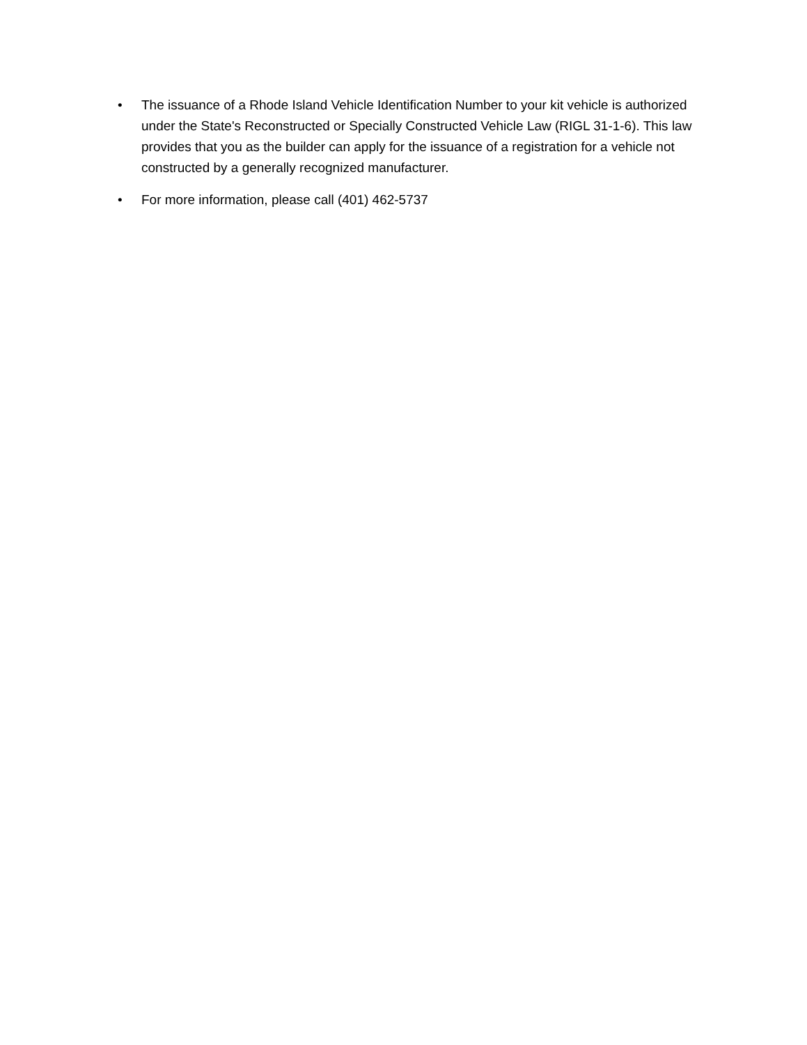• The issuance of a Rhode Island Vehicle Identification Number to your kit vehicle is authorized under the State's Reconstructed or Specially Constructed Vehicle Law (RIGL 31-1-6). This law provides that you as the builder can apply for the issuance of a registration for a vehicle not constructed by a generally recognized manufacturer.
• For more information, please call (401) 462-5737